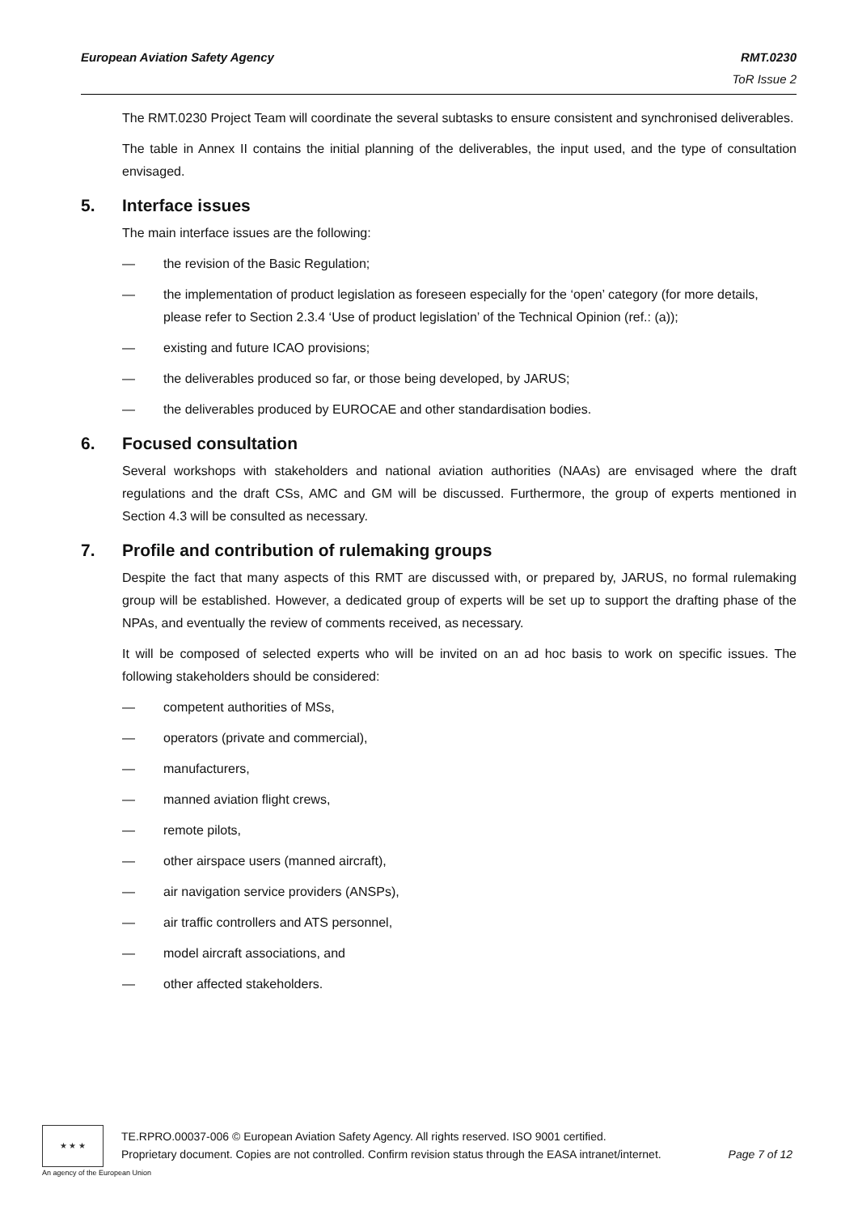European Aviation Safety Agency
RMT.0230
ToR Issue 2
The RMT.0230 Project Team will coordinate the several subtasks to ensure consistent and synchronised deliverables.
The table in Annex II contains the initial planning of the deliverables, the input used, and the type of consultation envisaged.
5. Interface issues
The main interface issues are the following:
— the revision of the Basic Regulation;
— the implementation of product legislation as foreseen especially for the ‘open’ category (for more details, please refer to Section 2.3.4 ‘Use of product legislation’ of the Technical Opinion (ref.: (a));
— existing and future ICAO provisions;
— the deliverables produced so far, or those being developed, by JARUS;
— the deliverables produced by EUROCAE and other standardisation bodies.
6. Focused consultation
Several workshops with stakeholders and national aviation authorities (NAAs) are envisaged where the draft regulations and the draft CSs, AMC and GM will be discussed. Furthermore, the group of experts mentioned in Section 4.3 will be consulted as necessary.
7. Profile and contribution of rulemaking groups
Despite the fact that many aspects of this RMT are discussed with, or prepared by, JARUS, no formal rulemaking group will be established. However, a dedicated group of experts will be set up to support the drafting phase of the NPAs, and eventually the review of comments received, as necessary.
It will be composed of selected experts who will be invited on an ad hoc basis to work on specific issues. The following stakeholders should be considered:
— competent authorities of MSs,
— operators (private and commercial),
— manufacturers,
— manned aviation flight crews,
— remote pilots,
— other airspace users (manned aircraft),
— air navigation service providers (ANSPs),
— air traffic controllers and ATS personnel,
— model aircraft associations, and
— other affected stakeholders.
★ ★ ★
An agency of the European Union
TE.RPRO.00037-006 © European Aviation Safety Agency. All rights reserved. ISO 9001 certified.
Proprietary document. Copies are not controlled. Confirm revision status through the EASA intranet/internet. Page 7 of 12